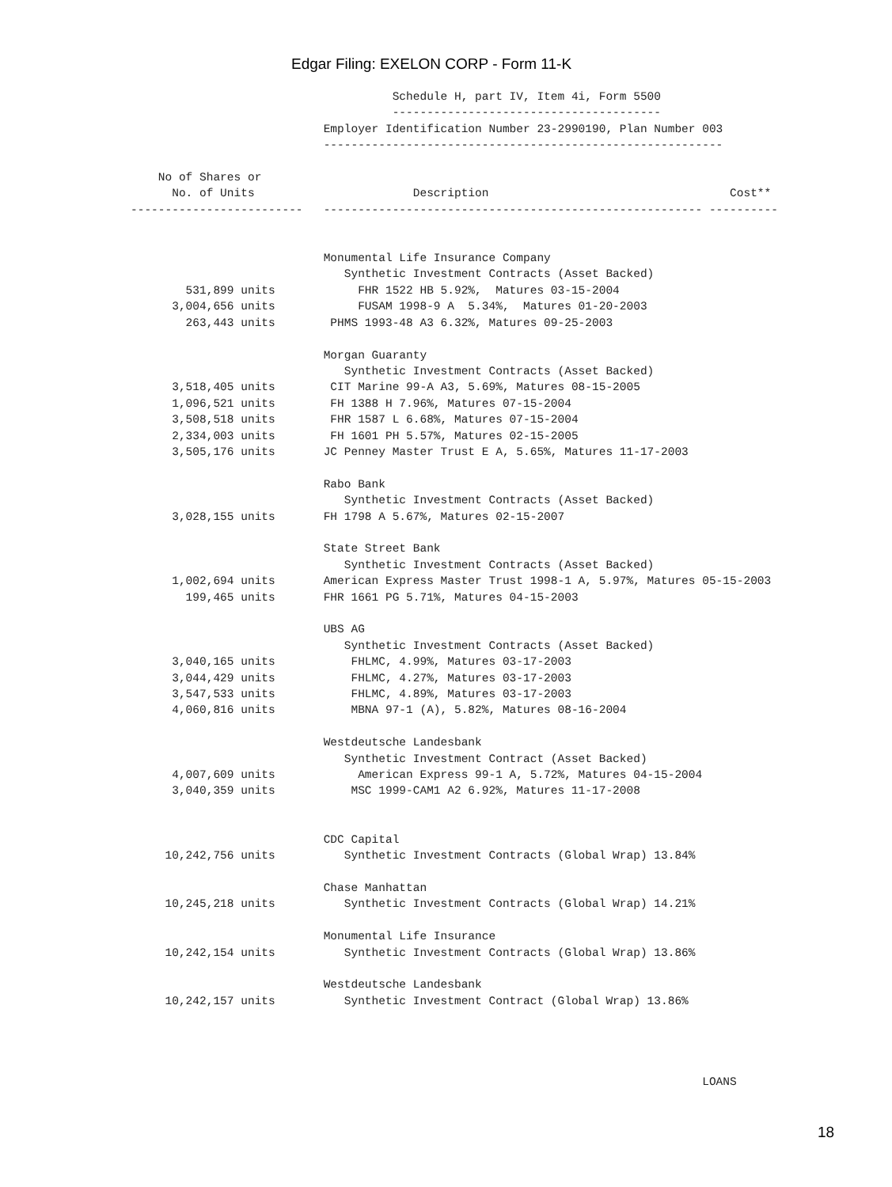Edgar Filing: EXELON CORP - Form 11-K
                                      Schedule H, part IV, Item 4i, Form 5500
                                      ---------------------------------------
                            Employer Identification Number 23-2990190, Plan Number 003
                            ----------------------------------------------------------

    No of Shares or
      No. of Units                       Description                                   Cost**
-------------------------   ------------------------------------------------------- ----------


                            Monumental Life Insurance Company
                               Synthetic Investment Contracts (Asset Backed)
        531,899 units            FHR 1522 HB 5.92%,  Matures 03-15-2004
      3,004,656 units            FUSAM 1998-9 A  5.34%,  Matures 01-20-2003
        263,443 units        PHMS 1993-48 A3 6.32%, Matures 09-25-2003

                            Morgan Guaranty
                               Synthetic Investment Contracts (Asset Backed)
      3,518,405 units        CIT Marine 99-A A3, 5.69%, Matures 08-15-2005
      1,096,521 units        FH 1388 H 7.96%, Matures 07-15-2004
      3,508,518 units        FHR 1587 L 6.68%, Matures 07-15-2004
      2,334,003 units        FH 1601 PH 5.57%, Matures 02-15-2005
      3,505,176 units       JC Penney Master Trust E A, 5.65%, Matures 11-17-2003

                            Rabo Bank
                               Synthetic Investment Contracts (Asset Backed)
      3,028,155 units       FH 1798 A 5.67%, Matures 02-15-2007

                            State Street Bank
                               Synthetic Investment Contracts (Asset Backed)
      1,002,694 units       American Express Master Trust 1998-1 A, 5.97%, Matures 05-15-2003
        199,465 units       FHR 1661 PG 5.71%, Matures 04-15-2003

                            UBS AG
                               Synthetic Investment Contracts (Asset Backed)
      3,040,165 units           FHLMC, 4.99%, Matures 03-17-2003
      3,044,429 units           FHLMC, 4.27%, Matures 03-17-2003
      3,547,533 units           FHLMC, 4.89%, Matures 03-17-2003
      4,060,816 units           MBNA 97-1 (A), 5.82%, Matures 08-16-2004

                            Westdeutsche Landesbank
                               Synthetic Investment Contract (Asset Backed)
      4,007,609 units            American Express 99-1 A, 5.72%, Matures 04-15-2004
      3,040,359 units           MSC 1999-CAM1 A2 6.92%, Matures 11-17-2008


                            CDC Capital
     10,242,756 units          Synthetic Investment Contracts (Global Wrap) 13.84%

                            Chase Manhattan
     10,245,218 units          Synthetic Investment Contracts (Global Wrap) 14.21%

                            Monumental Life Insurance
     10,242,154 units          Synthetic Investment Contracts (Global Wrap) 13.86%

                            Westdeutsche Landesbank
     10,242,157 units          Synthetic Investment Contract (Global Wrap) 13.86%




                                                                                   LOANS
18